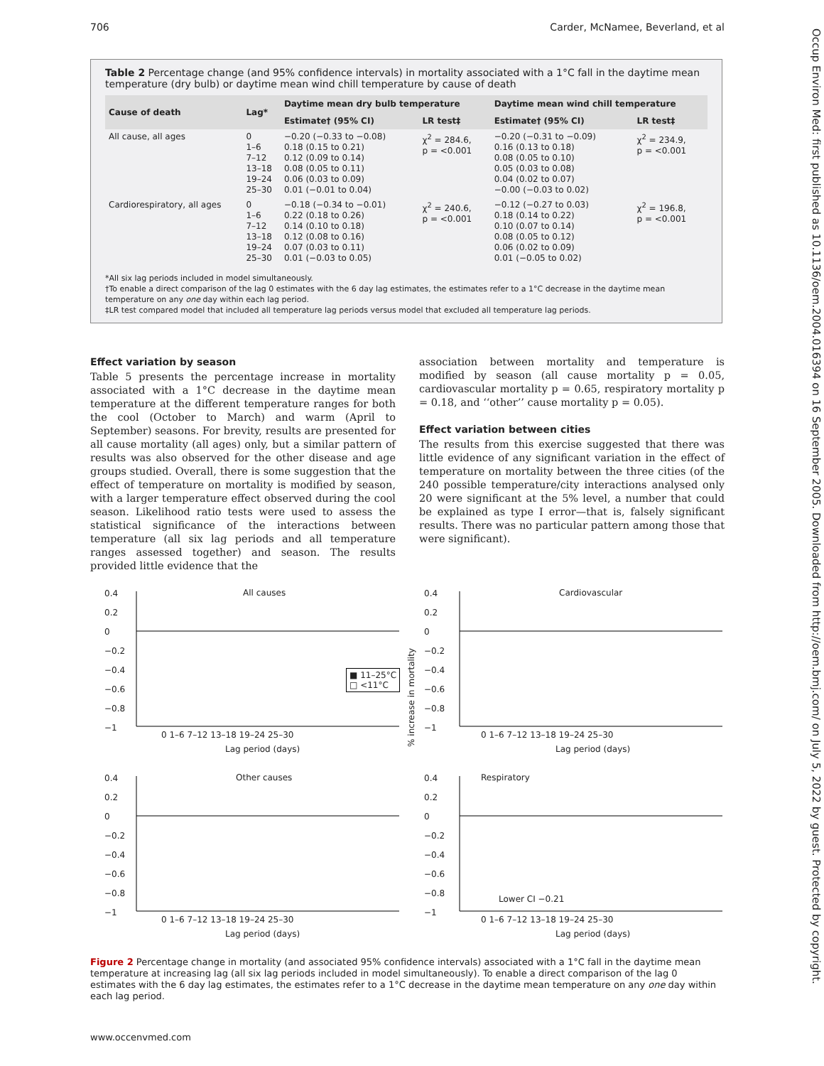706 Carder, McNamee, Beverland, et al
Occup Environ Med: first published as 10.1136/oem.2004.016394 on 16 September 2005. Downloaded from http://oem.bmj.com/ on July 5, 2022 by guest. Protected by copyright.
Table 2 Percentage change (and 95% confidence intervals) in mortality associated with a 1°C fall in the daytime mean temperature (dry bulb) or daytime mean wind chill temperature by cause of death
| Cause of death | Lag* | Daytime mean dry bulb temperature | | Daytime mean wind chill temperature | |
| --- | --- | --- | --- | --- | --- |
| | | Estimate† (95% CI) | LR test‡ | Estimate† (95% CI) | LR test‡ |
| All cause, all ages | 0 1–6 7–12 13–18 19–24 25–30 | −0.20 (−0.33 to −0.08) 0.18 (0.15 to 0.21) 0.12 (0.09 to 0.14) 0.08 (0.05 to 0.11) 0.06 (0.03 to 0.09) 0.01 (−0.01 to 0.04) | χ<sup>2</sup> = 284.6, p = <0.001 | −0.20 (−0.31 to −0.09) 0.16 (0.13 to 0.18) 0.08 (0.05 to 0.10) 0.05 (0.03 to 0.08) 0.04 (0.02 to 0.07) −0.00 (−0.03 to 0.02) | χ<sup>2</sup> = 234.9, p = <0.001 |
| Cardiorespiratory, all ages | 0 1–6 7–12 13–18 19–24 25–30 | −0.18 (−0.34 to −0.01) 0.22 (0.18 to 0.26) 0.14 (0.10 to 0.18) 0.12 (0.08 to 0.16) 0.07 (0.03 to 0.11) 0.01 (−0.03 to 0.05) | χ<sup>2</sup> = 240.6, p = <0.001 | −0.12 (−0.27 to 0.03) 0.18 (0.14 to 0.22) 0.10 (0.07 to 0.14) 0.08 (0.05 to 0.12) 0.06 (0.02 to 0.09) 0.01 (−0.05 to 0.02) | χ<sup>2</sup> = 196.8, p = <0.001 |
*All six lag periods included in model simultaneously.
†To enable a direct comparison of the lag 0 estimates with the 6 day lag estimates, the estimates refer to a 1°C decrease in the daytime mean temperature on any one day within each lag period.
‡LR test compared model that included all temperature lag periods versus model that excluded all temperature lag periods.
Effect variation by season
Table 5 presents the percentage increase in mortality associated with a 1°C decrease in the daytime mean temperature at the different temperature ranges for both the cool (October to March) and warm (April to September) seasons. For brevity, results are presented for all cause mortality (all ages) only, but a similar pattern of results was also observed for the other disease and age groups studied. Overall, there is some suggestion that the effect of temperature on mortality is modified by season, with a larger temperature effect observed during the cool season. Likelihood ratio tests were used to assess the statistical significance of the interactions between temperature (all six lag periods and all temperature ranges assessed together) and season. The results provided little evidence that the
association between mortality and temperature is modified by season (all cause mortality p = 0.05, cardiovascular mortality p = 0.65, respiratory mortality p = 0.18, and ‘‘other’’ cause mortality p = 0.05).
Effect variation between cities
The results from this exercise suggested that there was little evidence of any significant variation in the effect of temperature on mortality between the three cities (of the 240 possible temperature/city interactions analysed only 20 were significant at the 5% level, a number that could be explained as type I error—that is, falsely significant results. There was no particular pattern among those that were significant).
All causes
■ 11–25°C
□ <11°C
0 1–6 7–12 13–18 19–24 25–30
Lag period (days)
0.4
0.2
0
−0.2
−0.4
−0.6
−0.8
−1
Cardiovascular
0 1–6 7–12 13–18 19–24 25–30
Lag period (days)
0.4
0.2
0
−0.2
−0.4
−0.6
−0.8
−1
% increase in mortality
Other causes
0 1–6 7–12 13–18 19–24 25–30
Lag period (days)
0.4
0.2
0
−0.2
−0.4
−0.6
−0.8
−1
Respiratory
Lower CI −0.21
0 1–6 7–12 13–18 19–24 25–30
Lag period (days)
0.4
0.2
0
−0.2
−0.4
−0.6
−0.8
−1
Figure 2 Percentage change in mortality (and associated 95% confidence intervals) associated with a 1°C fall in the daytime mean temperature at increasing lag (all six lag periods included in model simultaneously). To enable a direct comparison of the lag 0 estimates with the 6 day lag estimates, the estimates refer to a 1°C decrease in the daytime mean temperature on any one day within each lag period.
www.occenvmed.com